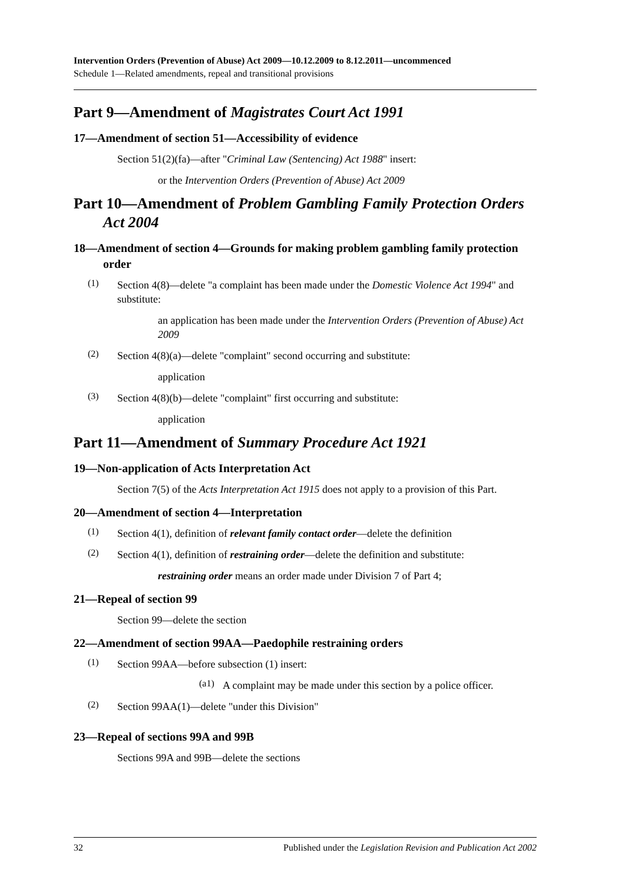Intervention Orders (Prevention of Abuse) Act 2009—10.12.2009 to 8.12.2011—uncommenced
Schedule 1—Related amendments, repeal and transitional provisions
Part 9—Amendment of Magistrates Court Act 1991
17—Amendment of section 51—Accessibility of evidence
Section 51(2)(fa)—after "Criminal Law (Sentencing) Act 1988" insert:
or the Intervention Orders (Prevention of Abuse) Act 2009
Part 10—Amendment of Problem Gambling Family Protection Orders Act 2004
18—Amendment of section 4—Grounds for making problem gambling family protection order
(1)
Section 4(8)—delete "a complaint has been made under the Domestic Violence Act 1994" and substitute:
an application has been made under the Intervention Orders (Prevention of Abuse) Act 2009
(2)
Section 4(8)(a)—delete "complaint" second occurring and substitute:
application
(3)
Section 4(8)(b)—delete "complaint" first occurring and substitute:
application
Part 11—Amendment of Summary Procedure Act 1921
19—Non-application of Acts Interpretation Act
Section 7(5) of the Acts Interpretation Act 1915 does not apply to a provision of this Part.
20—Amendment of section 4—Interpretation
(1)
Section 4(1), definition of relevant family contact order—delete the definition
(2)
Section 4(1), definition of restraining order—delete the definition and substitute:
restraining order means an order made under Division 7 of Part 4;
21—Repeal of section 99
Section 99—delete the section
22—Amendment of section 99AA—Paedophile restraining orders
(1)
Section 99AA—before subsection (1) insert:
(a1)
A complaint may be made under this section by a police officer.
(2)
Section 99AA(1)—delete "under this Division"
23—Repeal of sections 99A and 99B
Sections 99A and 99B—delete the sections
32 Published under the Legislation Revision and Publication Act 2002